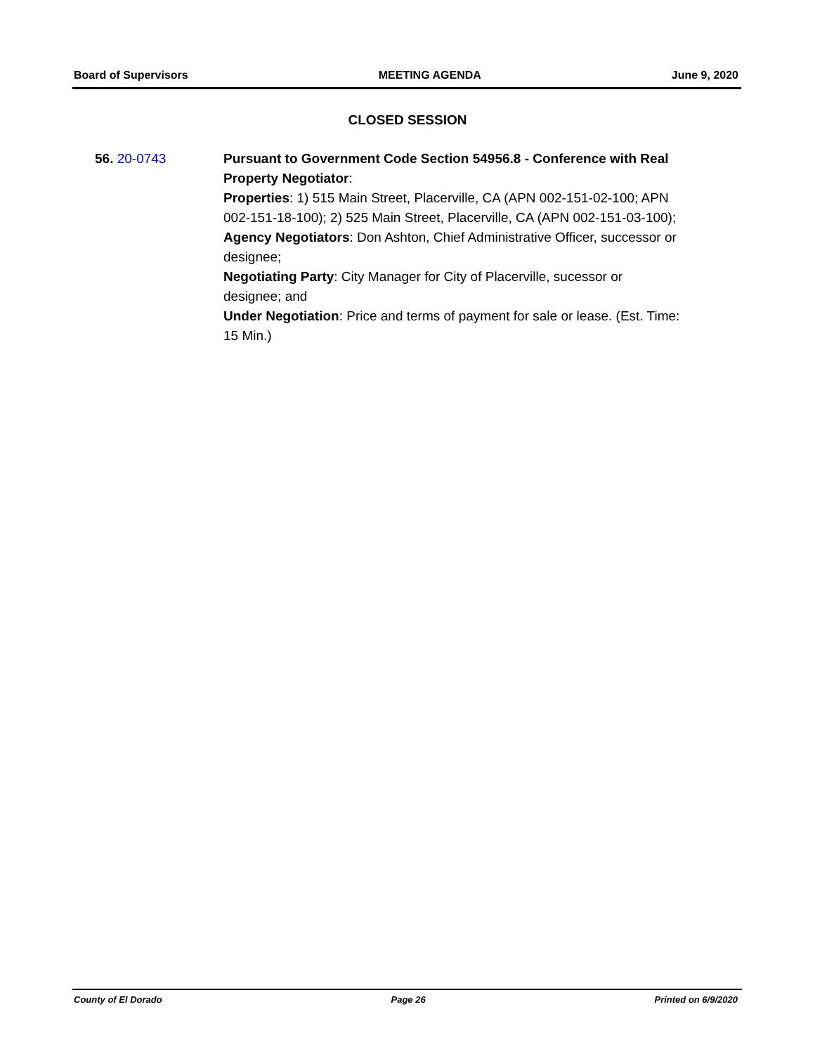Board of Supervisors MEETING AGENDA June 9, 2020
CLOSED SESSION
56. 20-0743 Pursuant to Government Code Section 54956.8 - Conference with Real Property Negotiator:
Properties: 1) 515 Main Street, Placerville, CA (APN 002-151-02-100; APN 002-151-18-100); 2) 525 Main Street, Placerville, CA (APN 002-151-03-100);
Agency Negotiators: Don Ashton, Chief Administrative Officer, successor or designee;
Negotiating Party: City Manager for City of Placerville, sucessor or designee; and
Under Negotiation: Price and terms of payment for sale or lease. (Est. Time: 15 Min.)
County of El Dorado Page 26 Printed on 6/9/2020